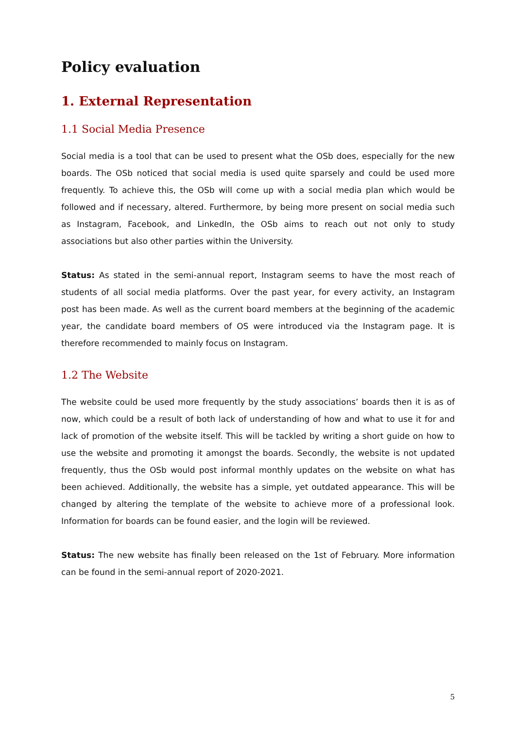Policy evaluation
1. External Representation
1.1 Social Media Presence
Social media is a tool that can be used to present what the OSb does, especially for the new boards. The OSb noticed that social media is used quite sparsely and could be used more frequently. To achieve this, the OSb will come up with a social media plan which would be followed and if necessary, altered. Furthermore, by being more present on social media such as Instagram, Facebook, and LinkedIn, the OSb aims to reach out not only to study associations but also other parties within the University.
Status: As stated in the semi-annual report, Instagram seems to have the most reach of students of all social media platforms. Over the past year, for every activity, an Instagram post has been made. As well as the current board members at the beginning of the academic year, the candidate board members of OS were introduced via the Instagram page. It is therefore recommended to mainly focus on Instagram.
1.2 The Website
The website could be used more frequently by the study associations’ boards then it is as of now, which could be a result of both lack of understanding of how and what to use it for and lack of promotion of the website itself. This will be tackled by writing a short guide on how to use the website and promoting it amongst the boards. Secondly, the website is not updated frequently, thus the OSb would post informal monthly updates on the website on what has been achieved. Additionally, the website has a simple, yet outdated appearance. This will be changed by altering the template of the website to achieve more of a professional look. Information for boards can be found easier, and the login will be reviewed.
Status: The new website has finally been released on the 1st of February. More information can be found in the semi-annual report of 2020-2021.
5